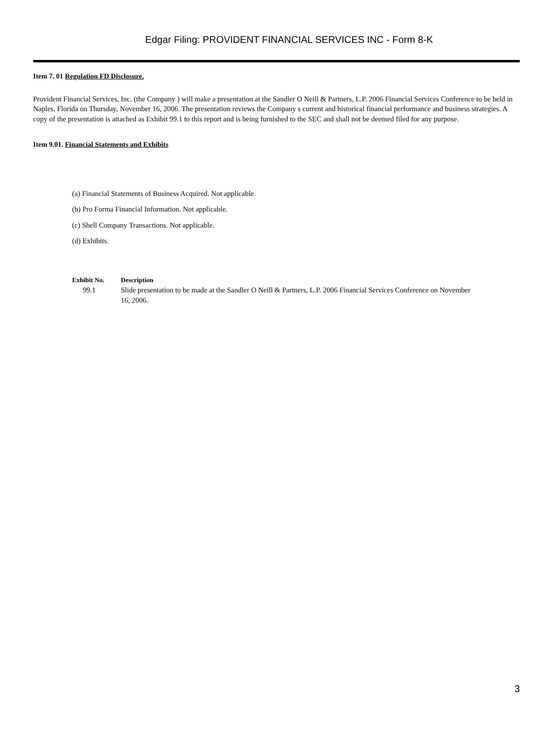Edgar Filing: PROVIDENT FINANCIAL SERVICES INC - Form 8-K
Item 7. 01 Regulation FD Disclosure.
Provident Financial Services, Inc. (the Company ) will make a presentation at the Sandler O Neill & Partners, L.P. 2006 Financial Services Conference to be held in Naples, Florida on Thursday, November 16, 2006. The presentation reviews the Company s current and historical financial performance and business strategies. A copy of the presentation is attached as Exhibit 99.1 to this report and is being furnished to the SEC and shall not be deemed filed for any purpose.
Item 9.01. Financial Statements and Exhibits
(a) Financial Statements of Business Acquired. Not applicable.
(b) Pro Forma Financial Information. Not applicable.
(c) Shell Company Transactions. Not applicable.
(d) Exhibits.
| Exhibit No. | Description |
| --- | --- |
| 99.1 | Slide presentation to be made at the Sandler O Neill & Partners, L.P. 2006 Financial Services Conference on November 16, 2006. |
3